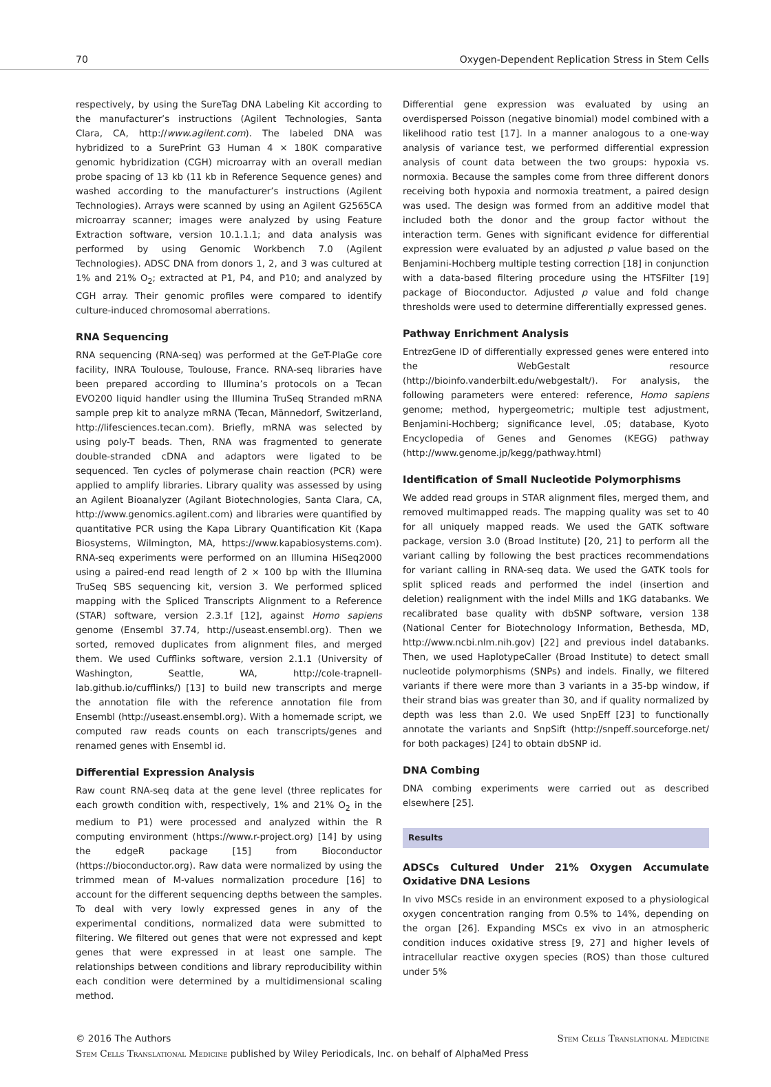70 Oxygen-Dependent Replication Stress in Stem Cells
respectively, by using the SureTag DNA Labeling Kit according to the manufacturer’s instructions (Agilent Technologies, Santa Clara, CA, http://www.agilent.com). The labeled DNA was hybridized to a SurePrint G3 Human 4 × 180K comparative genomic hybridization (CGH) microarray with an overall median probe spacing of 13 kb (11 kb in Reference Sequence genes) and washed according to the manufacturer’s instructions (Agilent Technologies). Arrays were scanned by using an Agilent G2565CA microarray scanner; images were analyzed by using Feature Extraction software, version 10.1.1.1; and data analysis was performed by using Genomic Workbench 7.0 (Agilent Technologies). ADSC DNA from donors 1, 2, and 3 was cultured at 1% and 21% O<sub>2</sub>; extracted at P1, P4, and P10; and analyzed by CGH array. Their genomic profiles were compared to identify culture-induced chromosomal aberrations.
RNA Sequencing
RNA sequencing (RNA-seq) was performed at the GeT-PlaGe core facility, INRA Toulouse, Toulouse, France. RNA-seq libraries have been prepared according to Illumina’s protocols on a Tecan EVO200 liquid handler using the Illumina TruSeq Stranded mRNA sample prep kit to analyze mRNA (Tecan, Männedorf, Switzerland, http://lifesciences.tecan.com). Briefly, mRNA was selected by using poly-T beads. Then, RNA was fragmented to generate double-stranded cDNA and adaptors were ligated to be sequenced. Ten cycles of polymerase chain reaction (PCR) were applied to amplify libraries. Library quality was assessed by using an Agilent Bioanalyzer (Agilant Biotechnologies, Santa Clara, CA, http://www.genomics.agilent.com) and libraries were quantified by quantitative PCR using the Kapa Library Quantification Kit (Kapa Biosystems, Wilmington, MA, https://www.kapabiosystems.com). RNA-seq experiments were performed on an Illumina HiSeq2000 using a paired-end read length of 2 × 100 bp with the Illumina TruSeq SBS sequencing kit, version 3. We performed spliced mapping with the Spliced Transcripts Alignment to a Reference (STAR) software, version 2.3.1f [12], against Homo sapiens genome (Ensembl 37.74, http://useast.ensembl.org). Then we sorted, removed duplicates from alignment files, and merged them. We used Cufflinks software, version 2.1.1 (University of Washington, Seattle, WA, http://cole-trapnell-lab.github.io/cufflinks/) [13] to build new transcripts and merge the annotation file with the reference annotation file from Ensembl (http://useast.ensembl.org). With a homemade script, we computed raw reads counts on each transcripts/genes and renamed genes with Ensembl id.
Differential Expression Analysis
Raw count RNA-seq data at the gene level (three replicates for each growth condition with, respectively, 1% and 21% O<sub>2</sub> in the medium to P1) were processed and analyzed within the R computing environment (https://www.r-project.org) [14] by using the edgeR package [15] from Bioconductor (https://bioconductor.org). Raw data were normalized by using the trimmed mean of M-values normalization procedure [16] to account for the different sequencing depths between the samples. To deal with very lowly expressed genes in any of the experimental conditions, normalized data were submitted to filtering. We filtered out genes that were not expressed and kept genes that were expressed in at least one sample. The relationships between conditions and library reproducibility within each condition were determined by a multidimensional scaling method.
Differential gene expression was evaluated by using an overdispersed Poisson (negative binomial) model combined with a likelihood ratio test [17]. In a manner analogous to a one-way analysis of variance test, we performed differential expression analysis of count data between the two groups: hypoxia vs. normoxia. Because the samples come from three different donors receiving both hypoxia and normoxia treatment, a paired design was used. The design was formed from an additive model that included both the donor and the group factor without the interaction term. Genes with significant evidence for differential expression were evaluated by an adjusted p value based on the Benjamini-Hochberg multiple testing correction [18] in conjunction with a data-based filtering procedure using the HTSFilter [19] package of Bioconductor. Adjusted p value and fold change thresholds were used to determine differentially expressed genes.
Pathway Enrichment Analysis
EntrezGene ID of differentially expressed genes were entered into the WebGestalt resource (http://bioinfo.vanderbilt.edu/webgestalt/). For analysis, the following parameters were entered: reference, Homo sapiens genome; method, hypergeometric; multiple test adjustment, Benjamini-Hochberg; significance level, .05; database, Kyoto Encyclopedia of Genes and Genomes (KEGG) pathway (http://www.genome.jp/kegg/pathway.html)
Identification of Small Nucleotide Polymorphisms
We added read groups in STAR alignment files, merged them, and removed multimapped reads. The mapping quality was set to 40 for all uniquely mapped reads. We used the GATK software package, version 3.0 (Broad Institute) [20, 21] to perform all the variant calling by following the best practices recommendations for variant calling in RNA-seq data. We used the GATK tools for split spliced reads and performed the indel (insertion and deletion) realignment with the indel Mills and 1KG databanks. We recalibrated base quality with dbSNP software, version 138 (National Center for Biotechnology Information, Bethesda, MD, http://www.ncbi.nlm.nih.gov) [22] and previous indel databanks. Then, we used HaplotypeCaller (Broad Institute) to detect small nucleotide polymorphisms (SNPs) and indels. Finally, we filtered variants if there were more than 3 variants in a 35-bp window, if their strand bias was greater than 30, and if quality normalized by depth was less than 2.0. We used SnpEff [23] to functionally annotate the variants and SnpSift (http://snpeff.sourceforge.net/ for both packages) [24] to obtain dbSNP id.
DNA Combing
DNA combing experiments were carried out as described elsewhere [25].
Results
ADSCs Cultured Under 21% Oxygen Accumulate Oxidative DNA Lesions
In vivo MSCs reside in an environment exposed to a physiological oxygen concentration ranging from 0.5% to 14%, depending on the organ [26]. Expanding MSCs ex vivo in an atmospheric condition induces oxidative stress [9, 27] and higher levels of intracellular reactive oxygen species (ROS) than those cultured under 5%
© 2016 The Authors Stem Cells Translational Medicine
Stem Cells Translational Medicine published by Wiley Periodicals, Inc. on behalf of AlphaMed Press